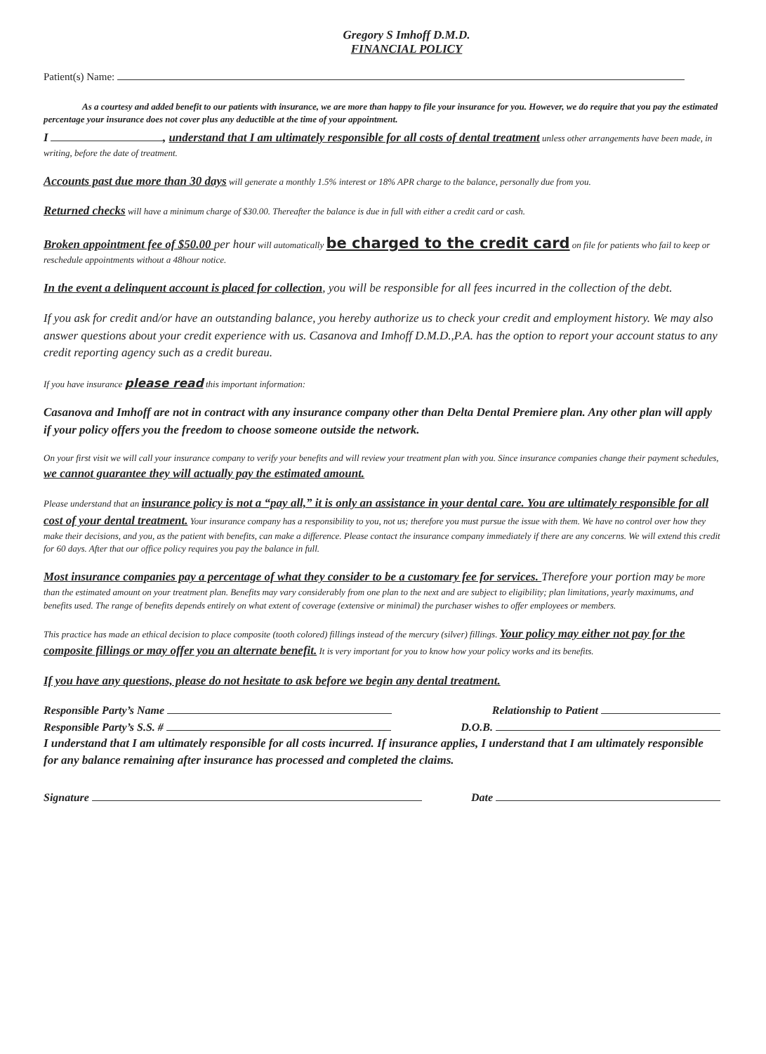Gregory S Imhoff D.M.D.
FINANCIAL POLICY
Patient(s) Name:
As a courtesy and added benefit to our patients with insurance, we are more than happy to file your insurance for you. However, we do require that you pay the estimated percentage your insurance does not cover plus any deductible at the time of your appointment.
I , understand that I am ultimately responsible for all costs of dental treatment unless other arrangements have been made, in writing, before the date of treatment.
Accounts past due more than 30 days will generate a monthly 1.5% interest or 18% APR charge to the balance, personally due from you.
Returned checks will have a minimum charge of $30.00. Thereafter the balance is due in full with either a credit card or cash.
Broken appointment fee of $50.00 per hour will automatically be charged to the credit card on file for patients who fail to keep or reschedule appointments without a 48hour notice.
In the event a delinquent account is placed for collection, you will be responsible for all fees incurred in the collection of the debt.
If you ask for credit and/or have an outstanding balance, you hereby authorize us to check your credit and employment history. We may also answer questions about your credit experience with us. Casanova and Imhoff D.M.D.,P.A. has the option to report your account status to any credit reporting agency such as a credit bureau.
If you have insurance please read this important information:
Casanova and Imhoff are not in contract with any insurance company other than Delta Dental Premiere plan. Any other plan will apply if your policy offers you the freedom to choose someone outside the network.
On your first visit we will call your insurance company to verify your benefits and will review your treatment plan with you. Since insurance companies change their payment schedules, we cannot guarantee they will actually pay the estimated amount.
Please understand that an insurance policy is not a “pay all,” it is only an assistance in your dental care. You are ultimately responsible for all cost of your dental treatment. Your insurance company has a responsibility to you, not us; therefore you must pursue the issue with them. We have no control over how they make their decisions, and you, as the patient with benefits, can make a difference. Please contact the insurance company immediately if there are any concerns. We will extend this credit for 60 days. After that our office policy requires you pay the balance in full.
Most insurance companies pay a percentage of what they consider to be a customary fee for services. Therefore your portion may be more than the estimated amount on your treatment plan. Benefits may vary considerably from one plan to the next and are subject to eligibility; plan limitations, yearly maximums, and benefits used. The range of benefits depends entirely on what extent of coverage (extensive or minimal) the purchaser wishes to offer employees or members.
This practice has made an ethical decision to place composite (tooth colored) fillings instead of the mercury (silver) fillings. Your policy may either not pay for the composite fillings or may offer you an alternate benefit. It is very important for you to know how your policy works and its benefits.
If you have any questions, please do not hesitate to ask before we begin any dental treatment.
Responsible Party’s Name Relationship to Patient
Responsible Party’s S.S. # D.O.B.
I understand that I am ultimately responsible for all costs incurred. If insurance applies, I understand that I am ultimately responsible for any balance remaining after insurance has processed and completed the claims.
Signature Date